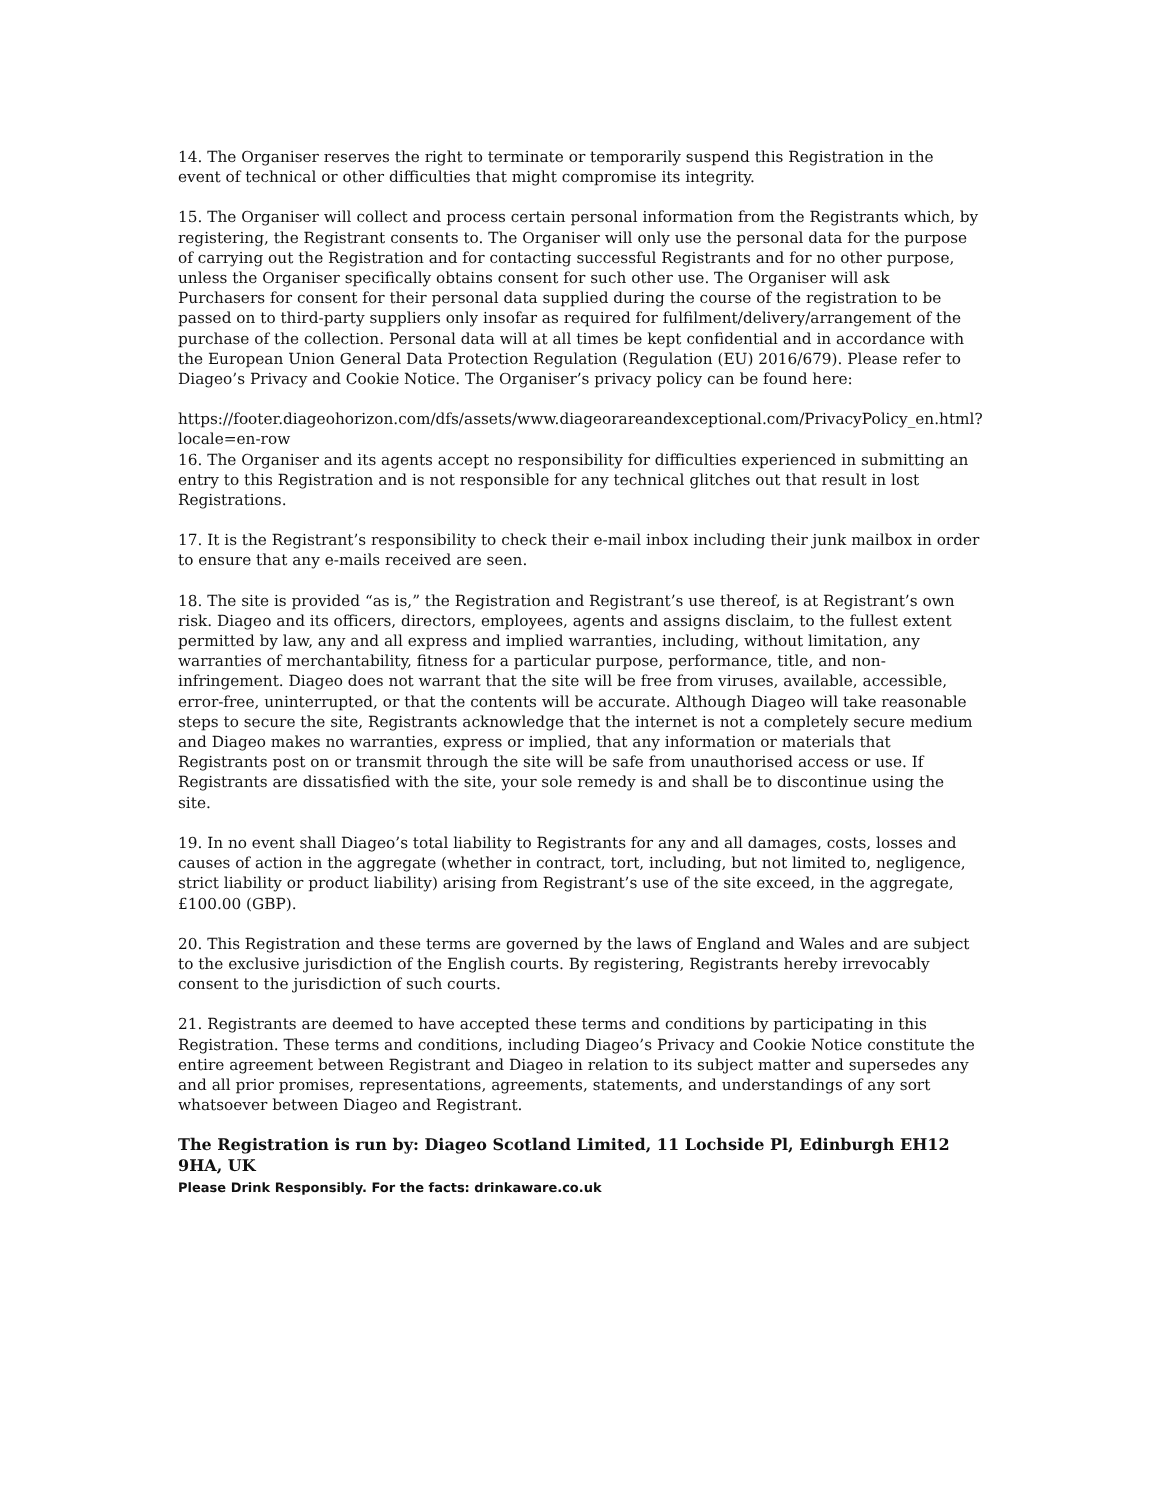14. The Organiser reserves the right to terminate or temporarily suspend this Registration in the event of technical or other difficulties that might compromise its integrity.
15. The Organiser will collect and process certain personal information from the Registrants which, by registering, the Registrant consents to. The Organiser will only use the personal data for the purpose of carrying out the Registration and for contacting successful Registrants and for no other purpose, unless the Organiser specifically obtains consent for such other use. The Organiser will ask Purchasers for consent for their personal data supplied during the course of the registration to be passed on to third-party suppliers only insofar as required for fulfilment/delivery/arrangement of the purchase of the collection. Personal data will at all times be kept confidential and in accordance with the European Union General Data Protection Regulation (Regulation (EU) 2016/679). Please refer to Diageo’s Privacy and Cookie Notice. The Organiser’s privacy policy can be found here:
https://footer.diageohorizon.com/dfs/assets/www.diageorareandexceptional.com/PrivacyPolicy_en.html?locale=en-row
16. The Organiser and its agents accept no responsibility for difficulties experienced in submitting an entry to this Registration and is not responsible for any technical glitches out that result in lost Registrations.
17. It is the Registrant’s responsibility to check their e-mail inbox including their junk mailbox in order to ensure that any e-mails received are seen.
18. The site is provided “as is,” the Registration and Registrant’s use thereof, is at Registrant’s own risk. Diageo and its officers, directors, employees, agents and assigns disclaim, to the fullest extent permitted by law, any and all express and implied warranties, including, without limitation, any warranties of merchantability, fitness for a particular purpose, performance, title, and non-infringement. Diageo does not warrant that the site will be free from viruses, available, accessible, error-free, uninterrupted, or that the contents will be accurate. Although Diageo will take reasonable steps to secure the site, Registrants acknowledge that the internet is not a completely secure medium and Diageo makes no warranties, express or implied, that any information or materials that Registrants post on or transmit through the site will be safe from unauthorised access or use. If Registrants are dissatisfied with the site, your sole remedy is and shall be to discontinue using the site.
19. In no event shall Diageo’s total liability to Registrants for any and all damages, costs, losses and causes of action in the aggregate (whether in contract, tort, including, but not limited to, negligence, strict liability or product liability) arising from Registrant’s use of the site exceed, in the aggregate,£100.00 (GBP).
20. This Registration and these terms are governed by the laws of England and Wales and are subject to the exclusive jurisdiction of the English courts. By registering, Registrants hereby irrevocably consent to the jurisdiction of such courts.
21. Registrants are deemed to have accepted these terms and conditions by participating in this Registration. These terms and conditions, including Diageo’s Privacy and Cookie Notice constitute the entire agreement between Registrant and Diageo in relation to its subject matter and supersedes any and all prior promises, representations, agreements, statements, and understandings of any sort whatsoever between Diageo and Registrant.
The Registration is run by: Diageo Scotland Limited, 11 Lochside Pl, Edinburgh EH12 9HA, UK
Please Drink Responsibly. For the facts: drinkaware.co.uk